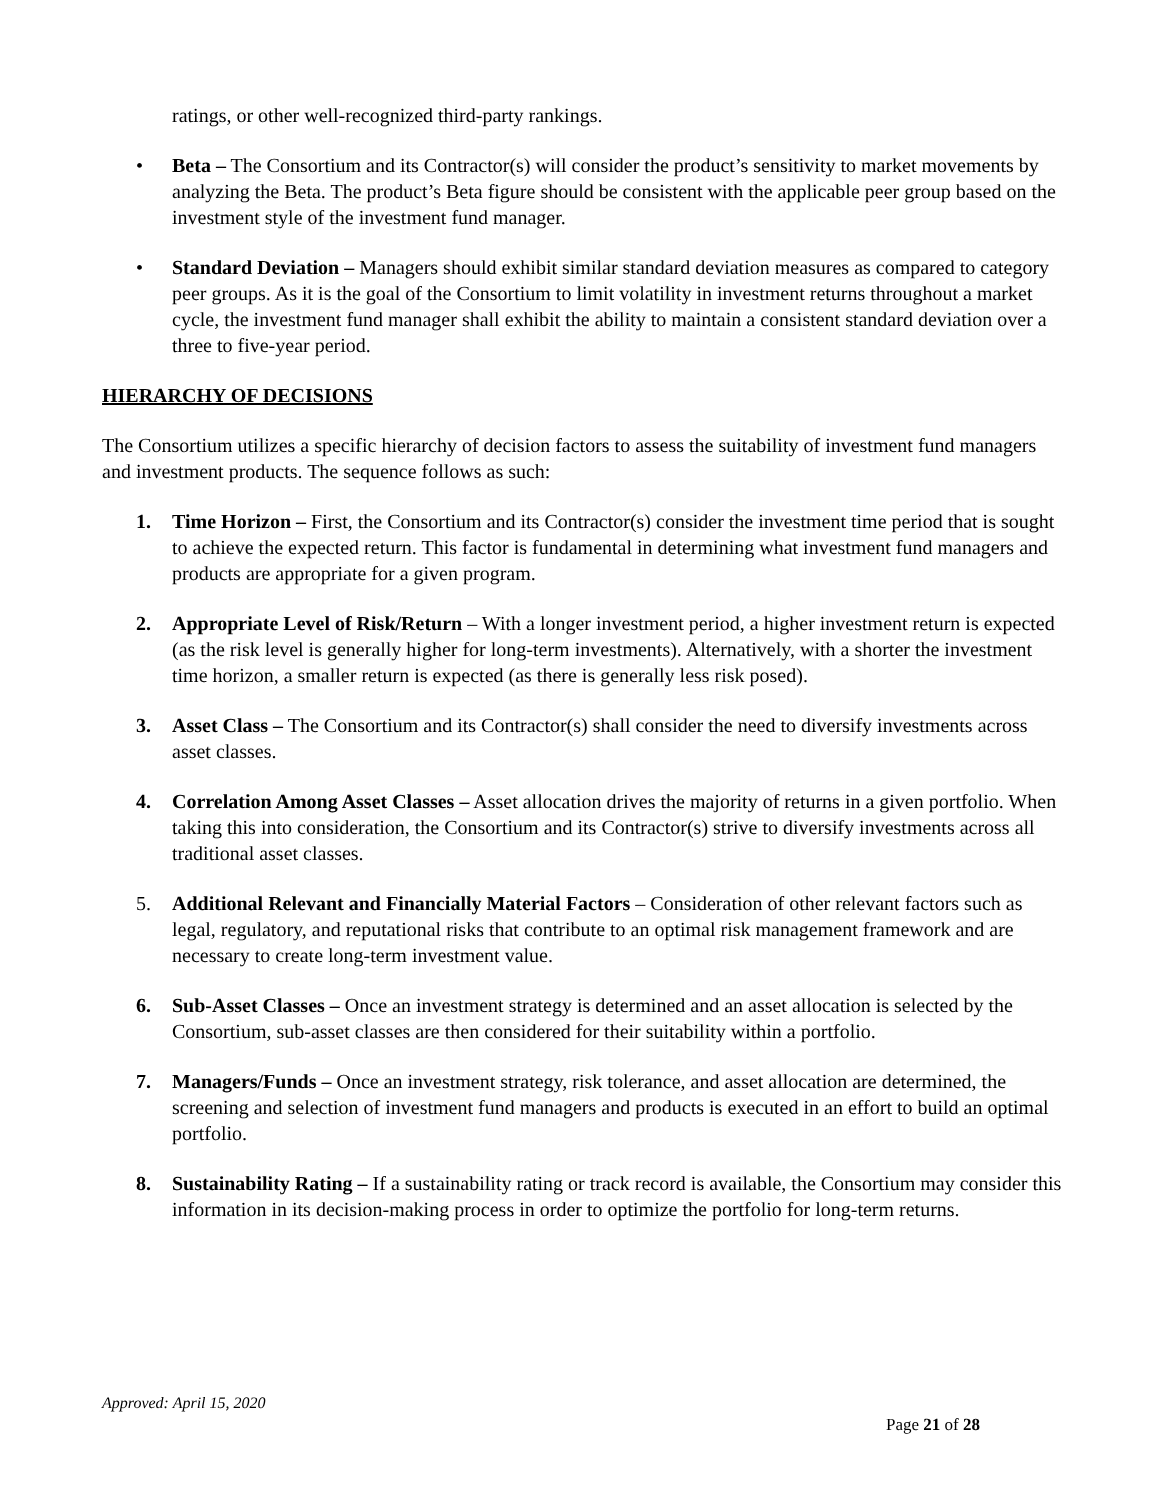ratings, or other well-recognized third-party rankings.
• Beta – The Consortium and its Contractor(s) will consider the product’s sensitivity to market movements by analyzing the Beta. The product’s Beta figure should be consistent with the applicable peer group based on the investment style of the investment fund manager.
• Standard Deviation – Managers should exhibit similar standard deviation measures as compared to category peer groups. As it is the goal of the Consortium to limit volatility in investment returns throughout a market cycle, the investment fund manager shall exhibit the ability to maintain a consistent standard deviation over a three to five-year period.
HIERARCHY OF DECISIONS
The Consortium utilizes a specific hierarchy of decision factors to assess the suitability of investment fund managers and investment products. The sequence follows as such:
1. Time Horizon – First, the Consortium and its Contractor(s) consider the investment time period that is sought to achieve the expected return. This factor is fundamental in determining what investment fund managers and products are appropriate for a given program.
2. Appropriate Level of Risk/Return – With a longer investment period, a higher investment return is expected (as the risk level is generally higher for long-term investments). Alternatively, with a shorter the investment time horizon, a smaller return is expected (as there is generally less risk posed).
3. Asset Class – The Consortium and its Contractor(s) shall consider the need to diversify investments across asset classes.
4. Correlation Among Asset Classes – Asset allocation drives the majority of returns in a given portfolio. When taking this into consideration, the Consortium and its Contractor(s) strive to diversify investments across all traditional asset classes.
5. Additional Relevant and Financially Material Factors – Consideration of other relevant factors such as legal, regulatory, and reputational risks that contribute to an optimal risk management framework and are necessary to create long-term investment value.
6. Sub-Asset Classes – Once an investment strategy is determined and an asset allocation is selected by the Consortium, sub-asset classes are then considered for their suitability within a portfolio.
7. Managers/Funds – Once an investment strategy, risk tolerance, and asset allocation are determined, the screening and selection of investment fund managers and products is executed in an effort to build an optimal portfolio.
8. Sustainability Rating – If a sustainability rating or track record is available, the Consortium may consider this information in its decision-making process in order to optimize the portfolio for long-term returns.
Approved: April 15, 2020
Page 21 of 28